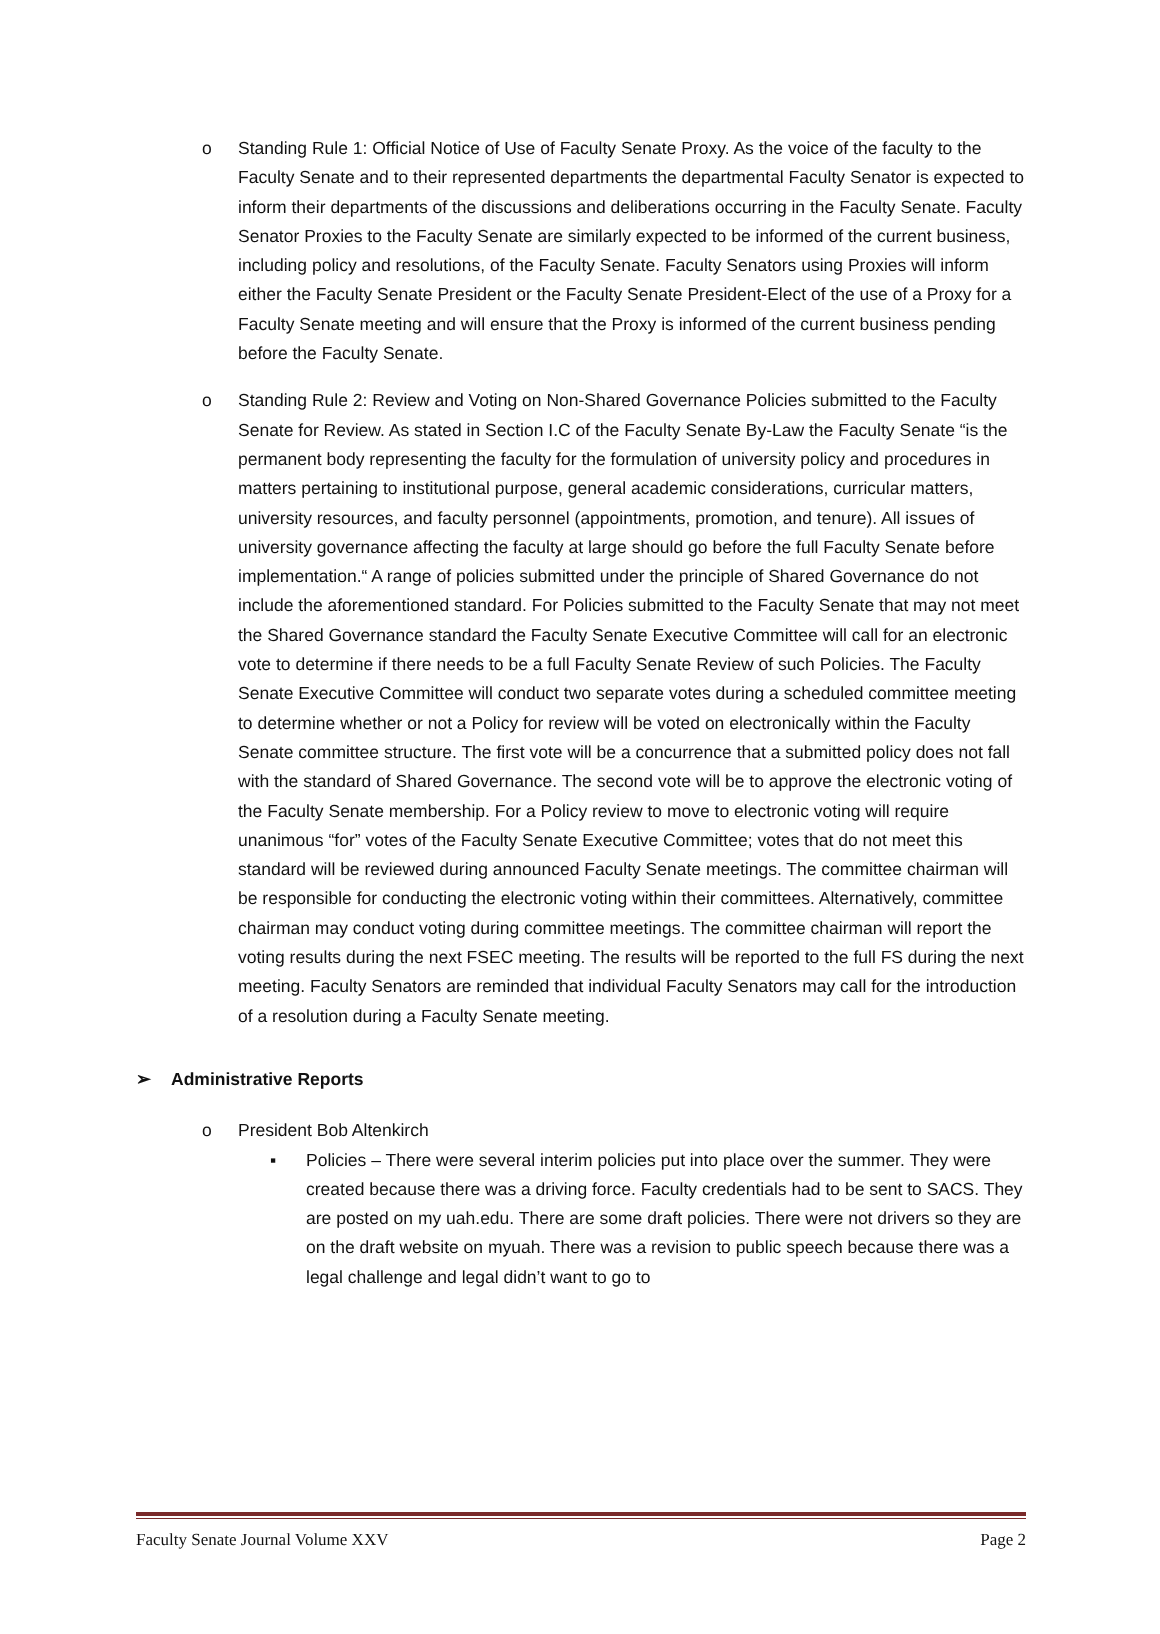o Standing Rule 1: Official Notice of Use of Faculty Senate Proxy. As the voice of the faculty to the Faculty Senate and to their represented departments the departmental Faculty Senator is expected to inform their departments of the discussions and deliberations occurring in the Faculty Senate. Faculty Senator Proxies to the Faculty Senate are similarly expected to be informed of the current business, including policy and resolutions, of the Faculty Senate. Faculty Senators using Proxies will inform either the Faculty Senate President or the Faculty Senate President-Elect of the use of a Proxy for a Faculty Senate meeting and will ensure that the Proxy is informed of the current business pending before the Faculty Senate.
o Standing Rule 2: Review and Voting on Non-Shared Governance Policies submitted to the Faculty Senate for Review. As stated in Section I.C of the Faculty Senate By-Law the Faculty Senate “is the permanent body representing the faculty for the formulation of university policy and procedures in matters pertaining to institutional purpose, general academic considerations, curricular matters, university resources, and faculty personnel (appointments, promotion, and tenure). All issues of university governance affecting the faculty at large should go before the full Faculty Senate before implementation.“ A range of policies submitted under the principle of Shared Governance do not include the aforementioned standard. For Policies submitted to the Faculty Senate that may not meet the Shared Governance standard the Faculty Senate Executive Committee will call for an electronic vote to determine if there needs to be a full Faculty Senate Review of such Policies. The Faculty Senate Executive Committee will conduct two separate votes during a scheduled committee meeting to determine whether or not a Policy for review will be voted on electronically within the Faculty Senate committee structure. The first vote will be a concurrence that a submitted policy does not fall with the standard of Shared Governance. The second vote will be to approve the electronic voting of the Faculty Senate membership. For a Policy review to move to electronic voting will require unanimous “for” votes of the Faculty Senate Executive Committee; votes that do not meet this standard will be reviewed during announced Faculty Senate meetings. The committee chairman will be responsible for conducting the electronic voting within their committees. Alternatively, committee chairman may conduct voting during committee meetings. The committee chairman will report the voting results during the next FSEC meeting. The results will be reported to the full FS during the next meeting. Faculty Senators are reminded that individual Faculty Senators may call for the introduction of a resolution during a Faculty Senate meeting.
➢ Administrative Reports
o President Bob Altenkirch
▪ Policies – There were several interim policies put into place over the summer. They were created because there was a driving force. Faculty credentials had to be sent to SACS. They are posted on my uah.edu. There are some draft policies. There were not drivers so they are on the draft website on myuah. There was a revision to public speech because there was a legal challenge and legal didn’t want to go to
Faculty Senate Journal Volume XXV Page 2